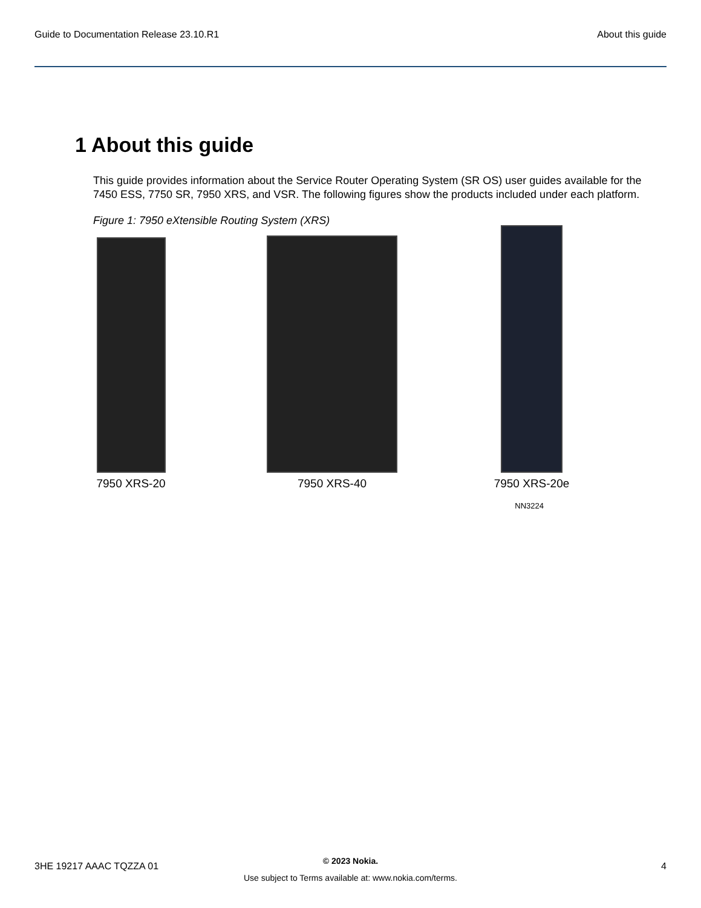Guide to Documentation Release 23.10.R1 About this guide
1 About this guide
This guide provides information about the Service Router Operating System (SR OS) user guides available for the 7450 ESS, 7750 SR, 7950 XRS, and VSR. The following figures show the products included under each platform.
Figure 1: 7950 eXtensible Routing System (XRS)
7950 XRS-20
7950 XRS-40
7950 XRS-20e
NN3224
3HE 19217 AAAC TQZZA 01
© 2023 Nokia.
Use subject to Terms available at: www.nokia.com/terms.
4